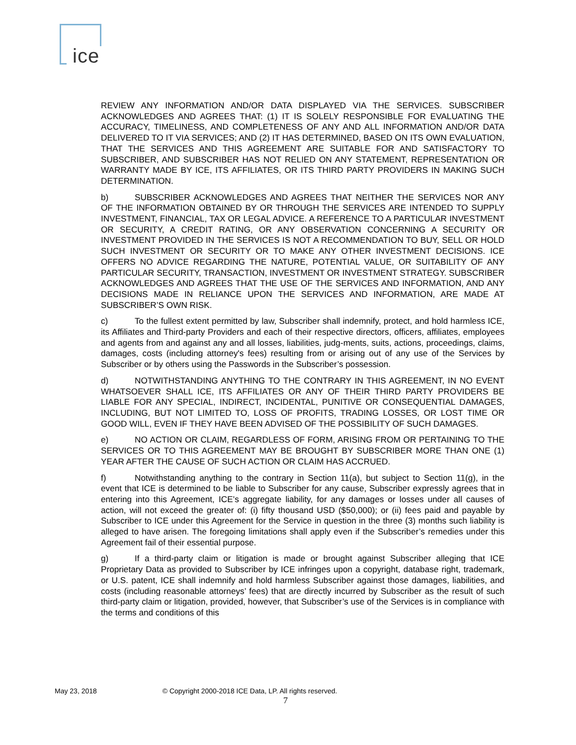ice
REVIEW ANY INFORMATION AND/OR DATA DISPLAYED VIA THE SERVICES. SUBSCRIBER ACKNOWLEDGES AND AGREES THAT: (1) IT IS SOLELY RESPONSIBLE FOR EVALUATING THE ACCURACY, TIMELINESS, AND COMPLETENESS OF ANY AND ALL INFORMATION AND/OR DATA DELIVERED TO IT VIA SERVICES; AND (2) IT HAS DETERMINED, BASED ON ITS OWN EVALUATION, THAT THE SERVICES AND THIS AGREEMENT ARE SUITABLE FOR AND SATISFACTORY TO SUBSCRIBER, AND SUBSCRIBER HAS NOT RELIED ON ANY STATEMENT, REPRESENTATION OR WARRANTY MADE BY ICE, ITS AFFILIATES, OR ITS THIRD PARTY PROVIDERS IN MAKING SUCH DETERMINATION.
b) SUBSCRIBER ACKNOWLEDGES AND AGREES THAT NEITHER THE SERVICES NOR ANY OF THE INFORMATION OBTAINED BY OR THROUGH THE SERVICES ARE INTENDED TO SUPPLY INVESTMENT, FINANCIAL, TAX OR LEGAL ADVICE. A REFERENCE TO A PARTICULAR INVESTMENT OR SECURITY, A CREDIT RATING, OR ANY OBSERVATION CONCERNING A SECURITY OR INVESTMENT PROVIDED IN THE SERVICES IS NOT A RECOMMENDATION TO BUY, SELL OR HOLD SUCH INVESTMENT OR SECURITY OR TO MAKE ANY OTHER INVESTMENT DECISIONS. ICE OFFERS NO ADVICE REGARDING THE NATURE, POTENTIAL VALUE, OR SUITABILITY OF ANY PARTICULAR SECURITY, TRANSACTION, INVESTMENT OR INVESTMENT STRATEGY. SUBSCRIBER ACKNOWLEDGES AND AGREES THAT THE USE OF THE SERVICES AND INFORMATION, AND ANY DECISIONS MADE IN RELIANCE UPON THE SERVICES AND INFORMATION, ARE MADE AT SUBSCRIBER’S OWN RISK.
c) To the fullest extent permitted by law, Subscriber shall indemnify, protect, and hold harmless ICE, its Affiliates and Third-party Providers and each of their respective directors, officers, affiliates, employees and agents from and against any and all losses, liabilities, judg-ments, suits, actions, proceedings, claims, damages, costs (including attorney's fees) resulting from or arising out of any use of the Services by Subscriber or by others using the Passwords in the Subscriber’s possession.
d) NOTWITHSTANDING ANYTHING TO THE CONTRARY IN THIS AGREEMENT, IN NO EVENT WHATSOEVER SHALL ICE, ITS AFFILIATES OR ANY OF THEIR THIRD PARTY PROVIDERS BE LIABLE FOR ANY SPECIAL, INDIRECT, INCIDENTAL, PUNITIVE OR CONSEQUENTIAL DAMAGES, INCLUDING, BUT NOT LIMITED TO, LOSS OF PROFITS, TRADING LOSSES, OR LOST TIME OR GOOD WILL, EVEN IF THEY HAVE BEEN ADVISED OF THE POSSIBILITY OF SUCH DAMAGES.
e) NO ACTION OR CLAIM, REGARDLESS OF FORM, ARISING FROM OR PERTAINING TO THE SERVICES OR TO THIS AGREEMENT MAY BE BROUGHT BY SUBSCRIBER MORE THAN ONE (1) YEAR AFTER THE CAUSE OF SUCH ACTION OR CLAIM HAS ACCRUED.
f) Notwithstanding anything to the contrary in Section 11(a), but subject to Section 11(g), in the event that ICE is determined to be liable to Subscriber for any cause, Subscriber expressly agrees that in entering into this Agreement, ICE’s aggregate liability, for any damages or losses under all causes of action, will not exceed the greater of: (i) fifty thousand USD ($50,000); or (ii) fees paid and payable by Subscriber to ICE under this Agreement for the Service in question in the three (3) months such liability is alleged to have arisen. The foregoing limitations shall apply even if the Subscriber’s remedies under this Agreement fail of their essential purpose.
g) If a third-party claim or litigation is made or brought against Subscriber alleging that ICE Proprietary Data as provided to Subscriber by ICE infringes upon a copyright, database right, trademark, or U.S. patent, ICE shall indemnify and hold harmless Subscriber against those damages, liabilities, and costs (including reasonable attorneys’ fees) that are directly incurred by Subscriber as the result of such third-party claim or litigation, provided, however, that Subscriber’s use of the Services is in compliance with the terms and conditions of this
May 23, 2018 © Copyright 2000-2018 ICE Data, LP. All rights reserved.
7